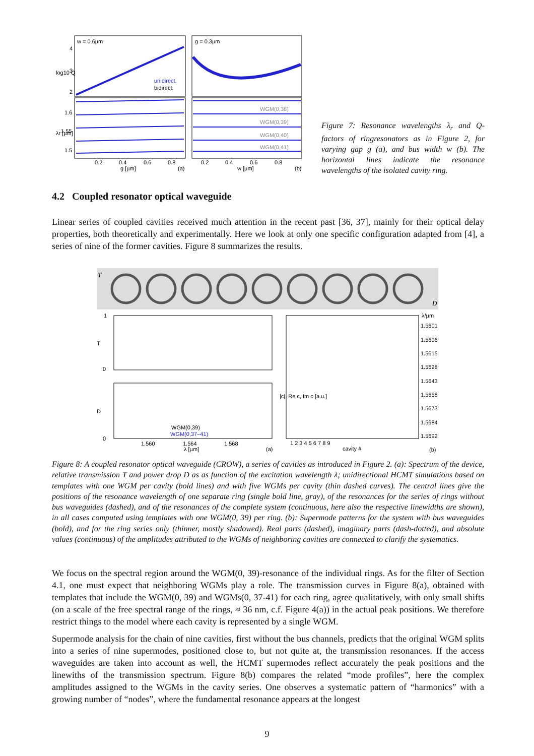w = 0.6µm
g = 0.3µm
unidirect.
bidirect.
WGM(0,38)
WGM(0,39)
WGM(0,40)
WGM(0,41)
log10 Q
λr [µm]
4
3
2
1.6
1.55
1.5
0.2
0.4
0.6
0.8
g [µm]
(a)
0.2
0.4
0.6
0.8
w [µm]
(b)
Figure 7: Resonance wavelengths λ<sub>r</sub> and Q-factors of ringresonators as in Figure 2, for varying gap g (a), and bus width w (b). The horizontal lines indicate the resonance wavelengths of the isolated cavity ring.
4.2 Coupled resonator optical waveguide
Linear series of coupled cavities received much attention in the recent past [36, 37], mainly for their optical delay properties, both theoretically and experimentally. Here we look at only one specific configuration adapted from [4], a series of nine of the former cavities. Figure 8 summarizes the results.
T
D
WGM(0,39)
WGM(0,37–41)
T
D
1
0
0
1.560
1.564
1.568
λ [µm]
(a)
|c|, Re c, Im c [a.u.]
λ/µm
1.5601
1.5606
1.5615
1.5628
1.5643
1.5658
1.5673
1.5684
1.5692
1 2 3 4 5 6 7 8 9
cavity #
(b)
Figure 8: A coupled resonator optical waveguide (CROW), a series of cavities as introduced in Figure 2. (a): Spectrum of the device, relative transmission T and power drop D as as function of the excitation wavelength λ; unidirectional HCMT simulations based on templates with one WGM per cavity (bold lines) and with five WGMs per cavity (thin dashed curves). The central lines give the positions of the resonance wavelength of one separate ring (single bold line, gray), of the resonances for the series of rings without bus waveguides (dashed), and of the resonances of the complete system (continuous, here also the respective linewidths are shown), in all cases computed using templates with one WGM(0, 39) per ring. (b): Supermode patterns for the system with bus waveguides (bold), and for the ring series only (thinner, mostly shadowed). Real parts (dashed), imaginary parts (dash-dotted), and absolute values (continuous) of the amplitudes attributed to the WGMs of neighboring cavities are connected to clarify the systematics.
We focus on the spectral region around the WGM(0, 39)-resonance of the individual rings. As for the filter of Section 4.1, one must expect that neighboring WGMs play a role. The transmission curves in Figure 8(a), obtained with templates that include the WGM(0, 39) and WGMs(0, 37-41) for each ring, agree qualitatively, with only small shifts (on a scale of the free spectral range of the rings, ≈ 36 nm, c.f. Figure 4(a)) in the actual peak positions. We therefore restrict things to the model where each cavity is represented by a single WGM.
Supermode analysis for the chain of nine cavities, first without the bus channels, predicts that the original WGM splits into a series of nine supermodes, positioned close to, but not quite at, the transmission resonances. If the access waveguides are taken into account as well, the HCMT supermodes reflect accurately the peak positions and the linewiths of the transmission spectrum. Figure 8(b) compares the related “mode profiles”, here the complex amplitudes assigned to the WGMs in the cavity series. One observes a systematic pattern of “harmonics” with a growing number of “nodes”, where the fundamental resonance appears at the longest
9